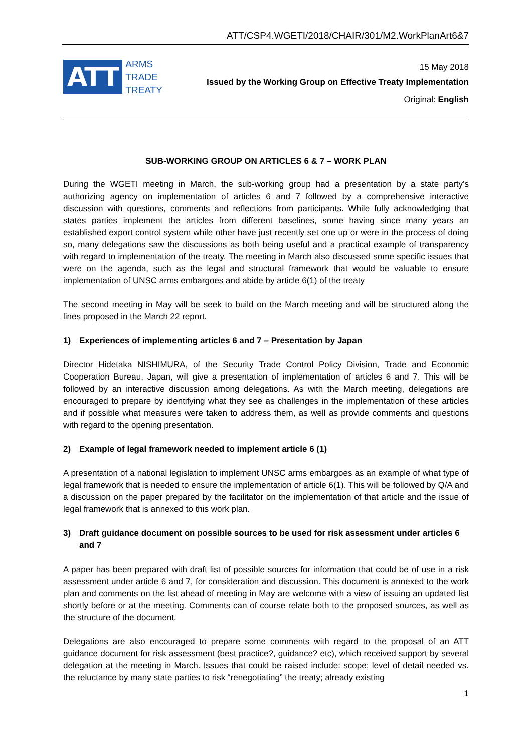ATT/CSP4.WGETI/2018/CHAIR/301/M2.WorkPlanArt6&7
ATT
ARMS
TRADE
TREATY
15 May 2018
Issued by the Working Group on Effective Treaty Implementation
Original: English
SUB-WORKING GROUP ON ARTICLES 6 & 7 – WORK PLAN
During the WGETI meeting in March, the sub-working group had a presentation by a state party’s authorizing agency on implementation of articles 6 and 7 followed by a comprehensive interactive discussion with questions, comments and reflections from participants. While fully acknowledging that states parties implement the articles from different baselines, some having since many years an established export control system while other have just recently set one up or were in the process of doing so, many delegations saw the discussions as both being useful and a practical example of transparency with regard to implementation of the treaty. The meeting in March also discussed some specific issues that were on the agenda, such as the legal and structural framework that would be valuable to ensure implementation of UNSC arms embargoes and abide by article 6(1) of the treaty
The second meeting in May will be seek to build on the March meeting and will be structured along the lines proposed in the March 22 report.
1) Experiences of implementing articles 6 and 7 – Presentation by Japan
Director Hidetaka NISHIMURA, of the Security Trade Control Policy Division, Trade and Economic Cooperation Bureau, Japan, will give a presentation of implementation of articles 6 and 7. This will be followed by an interactive discussion among delegations. As with the March meeting, delegations are encouraged to prepare by identifying what they see as challenges in the implementation of these articles and if possible what measures were taken to address them, as well as provide comments and questions with regard to the opening presentation.
2) Example of legal framework needed to implement article 6 (1)
A presentation of a national legislation to implement UNSC arms embargoes as an example of what type of legal framework that is needed to ensure the implementation of article 6(1). This will be followed by Q/A and a discussion on the paper prepared by the facilitator on the implementation of that article and the issue of legal framework that is annexed to this work plan.
3) Draft guidance document on possible sources to be used for risk assessment under articles 6 and 7
A paper has been prepared with draft list of possible sources for information that could be of use in a risk assessment under article 6 and 7, for consideration and discussion. This document is annexed to the work plan and comments on the list ahead of meeting in May are welcome with a view of issuing an updated list shortly before or at the meeting. Comments can of course relate both to the proposed sources, as well as the structure of the document.
Delegations are also encouraged to prepare some comments with regard to the proposal of an ATT guidance document for risk assessment (best practice?, guidance? etc), which received support by several delegation at the meeting in March. Issues that could be raised include: scope; level of detail needed vs. the reluctance by many state parties to risk “renegotiating” the treaty; already existing
1